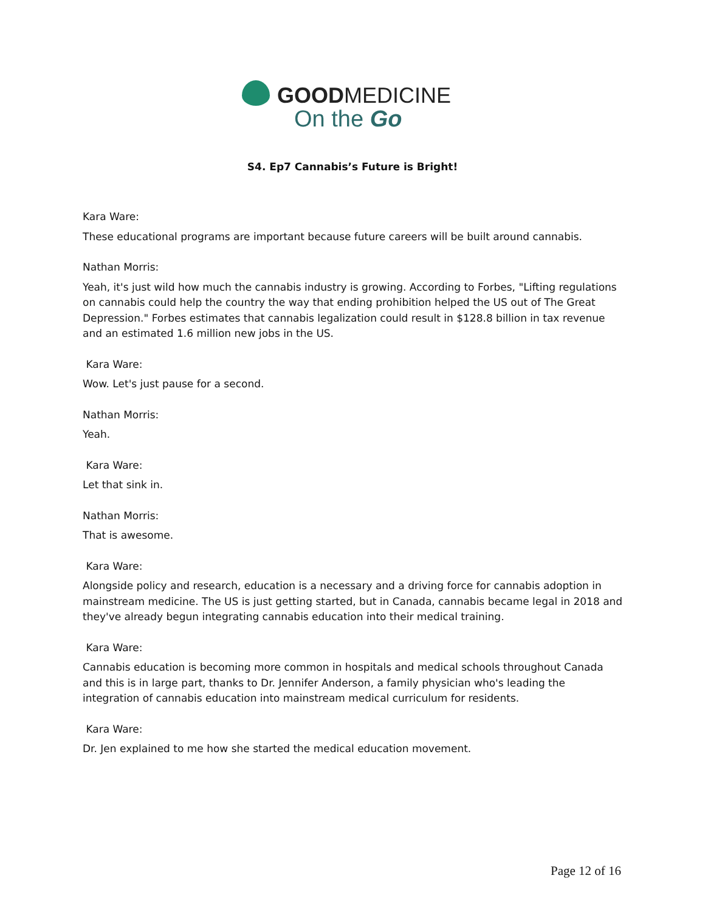GOODMEDICINE
On the Go
S4. Ep7 Cannabis’s Future is Bright!
Kara Ware:
These educational programs are important because future careers will be built around cannabis.
Nathan Morris:
Yeah, it's just wild how much the cannabis industry is growing. According to Forbes, "Lifting regulations on cannabis could help the country the way that ending prohibition helped the US out of The Great Depression." Forbes estimates that cannabis legalization could result in $128.8 billion in tax revenue and an estimated 1.6 million new jobs in the US.
Kara Ware:
Wow. Let's just pause for a second.
Nathan Morris:
Yeah.
Kara Ware:
Let that sink in.
Nathan Morris:
That is awesome.
Kara Ware:
Alongside policy and research, education is a necessary and a driving force for cannabis adoption in mainstream medicine. The US is just getting started, but in Canada, cannabis became legal in 2018 and they've already begun integrating cannabis education into their medical training.
Kara Ware:
Cannabis education is becoming more common in hospitals and medical schools throughout Canada and this is in large part, thanks to Dr. Jennifer Anderson, a family physician who's leading the integration of cannabis education into mainstream medical curriculum for residents.
Kara Ware:
Dr. Jen explained to me how she started the medical education movement.
Page 12 of 16